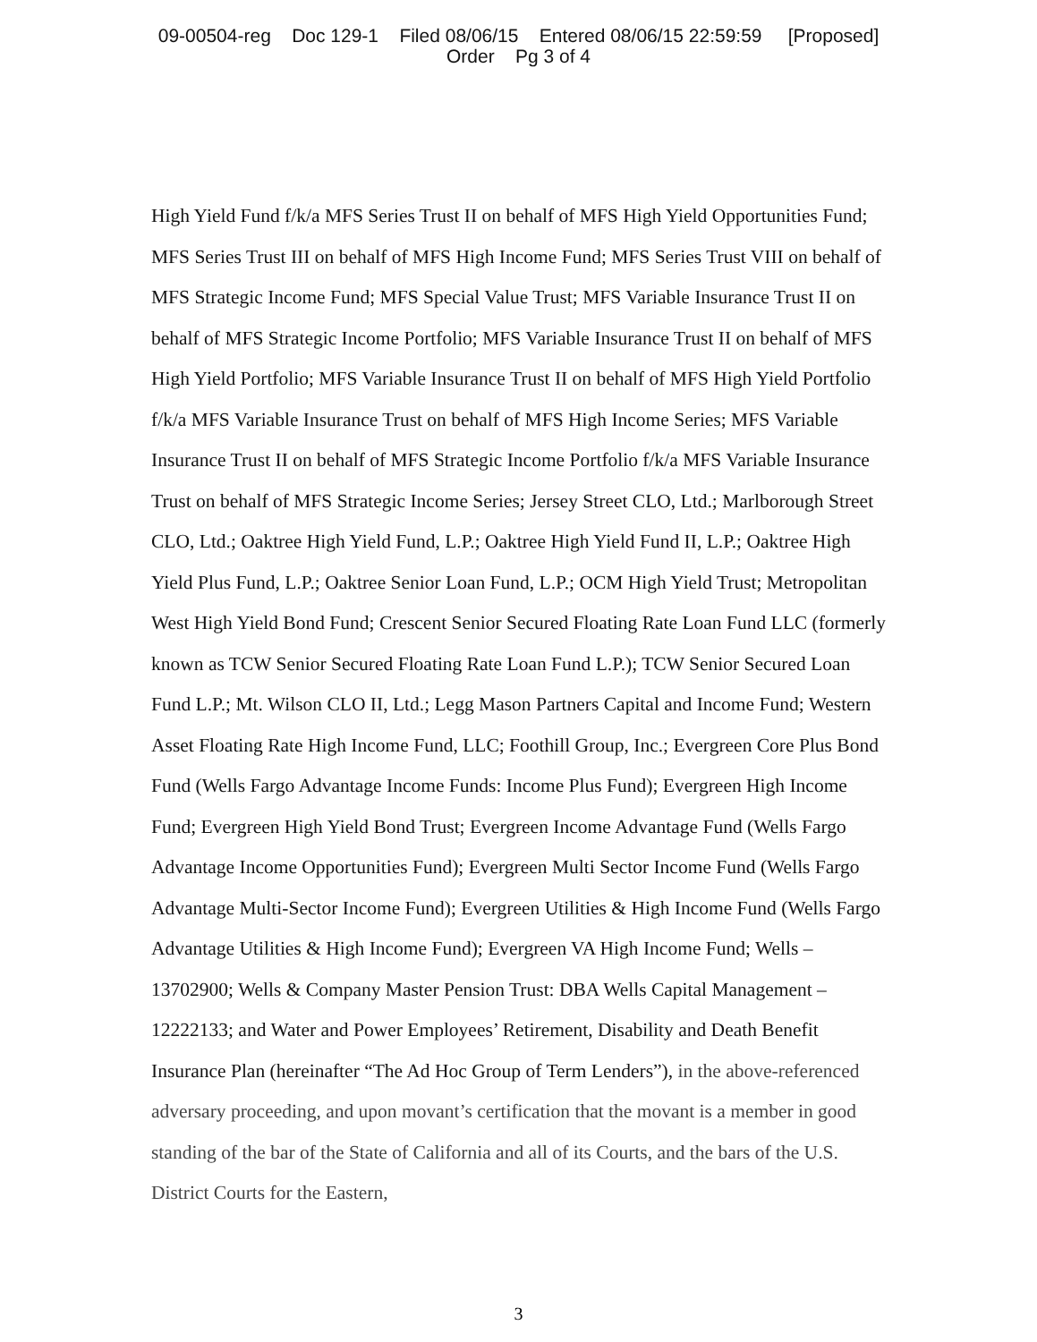09-00504-reg Doc 129-1 Filed 08/06/15 Entered 08/06/15 22:59:59 [Proposed]
Order Pg 3 of 4
High Yield Fund f/k/a MFS Series Trust II on behalf of MFS High Yield Opportunities Fund; MFS Series Trust III on behalf of MFS High Income Fund; MFS Series Trust VIII on behalf of MFS Strategic Income Fund; MFS Special Value Trust; MFS Variable Insurance Trust II on behalf of MFS Strategic Income Portfolio; MFS Variable Insurance Trust II on behalf of MFS High Yield Portfolio; MFS Variable Insurance Trust II on behalf of MFS High Yield Portfolio f/k/a MFS Variable Insurance Trust on behalf of MFS High Income Series; MFS Variable Insurance Trust II on behalf of MFS Strategic Income Portfolio f/k/a MFS Variable Insurance Trust on behalf of MFS Strategic Income Series; Jersey Street CLO, Ltd.; Marlborough Street CLO, Ltd.; Oaktree High Yield Fund, L.P.; Oaktree High Yield Fund II, L.P.; Oaktree High Yield Plus Fund, L.P.; Oaktree Senior Loan Fund, L.P.; OCM High Yield Trust; Metropolitan West High Yield Bond Fund; Crescent Senior Secured Floating Rate Loan Fund LLC (formerly known as TCW Senior Secured Floating Rate Loan Fund L.P.); TCW Senior Secured Loan Fund L.P.; Mt. Wilson CLO II, Ltd.; Legg Mason Partners Capital and Income Fund; Western Asset Floating Rate High Income Fund, LLC; Foothill Group, Inc.; Evergreen Core Plus Bond Fund (Wells Fargo Advantage Income Funds: Income Plus Fund); Evergreen High Income Fund; Evergreen High Yield Bond Trust; Evergreen Income Advantage Fund (Wells Fargo Advantage Income Opportunities Fund); Evergreen Multi Sector Income Fund (Wells Fargo Advantage Multi-Sector Income Fund); Evergreen Utilities & High Income Fund (Wells Fargo Advantage Utilities & High Income Fund); Evergreen VA High Income Fund; Wells – 13702900; Wells & Company Master Pension Trust: DBA Wells Capital Management – 12222133; and Water and Power Employees’ Retirement, Disability and Death Benefit Insurance Plan (hereinafter “The Ad Hoc Group of Term Lenders”), in the above-referenced adversary proceeding, and upon movant’s certification that the movant is a member in good standing of the bar of the State of California and all of its Courts, and the bars of the U.S. District Courts for the Eastern,
3